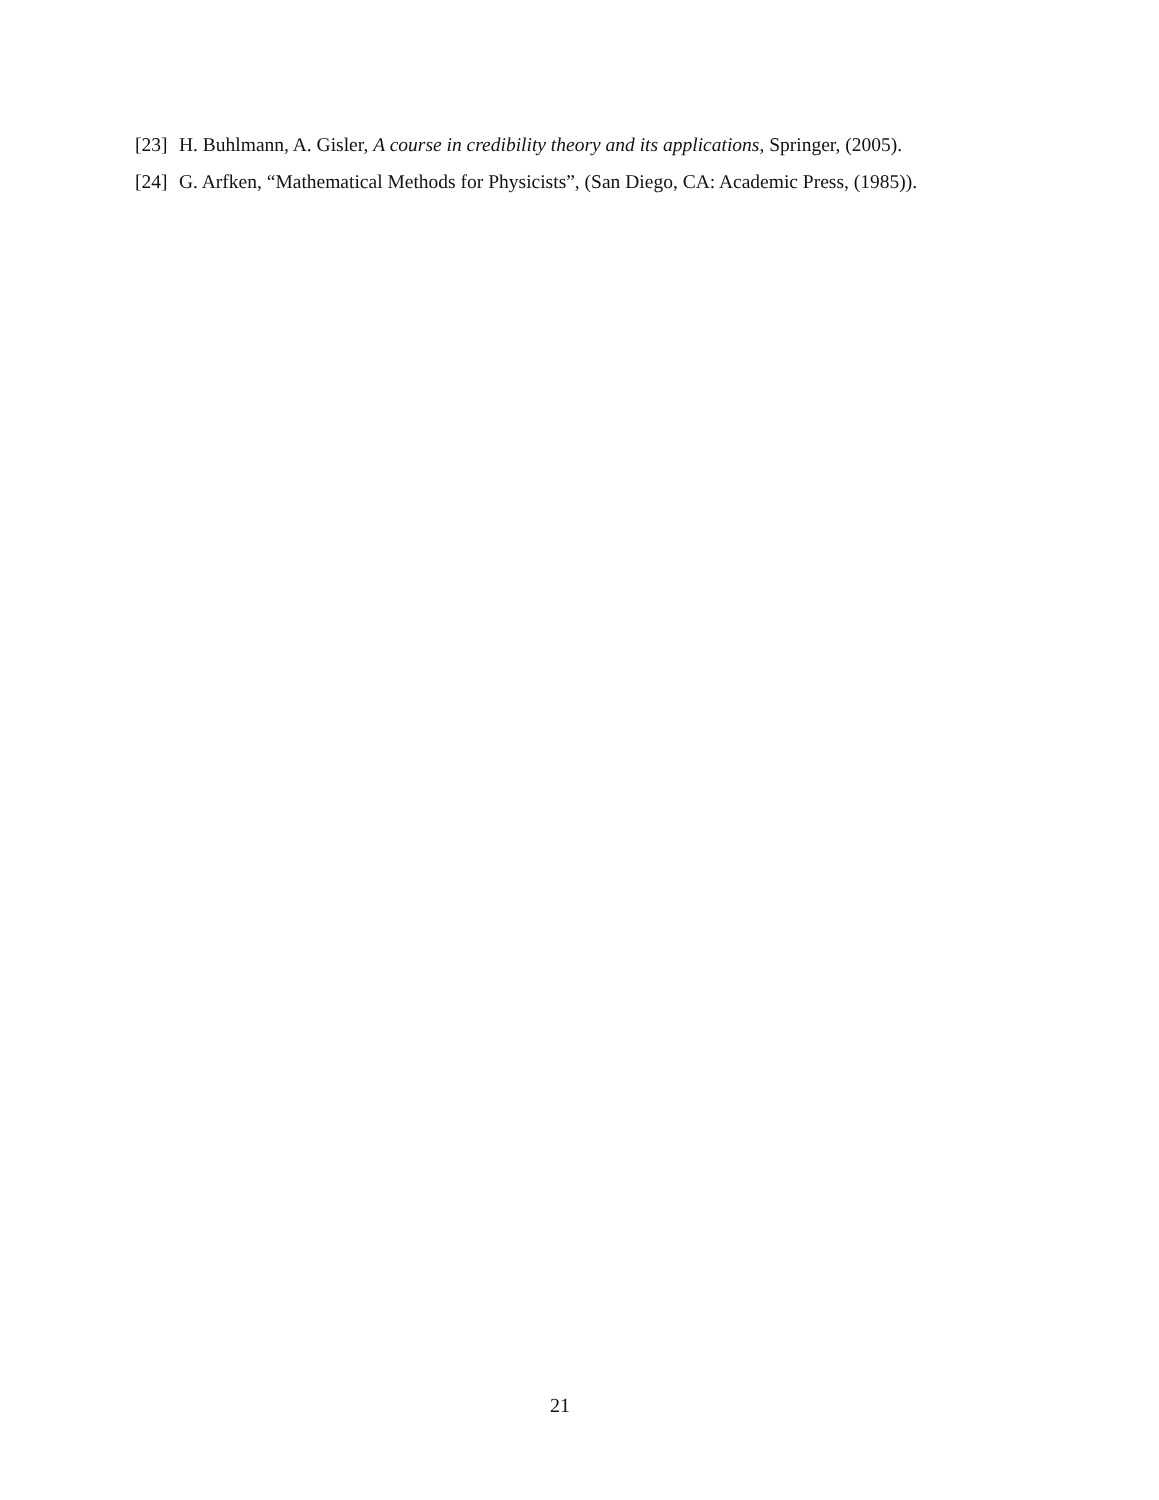[23] H. Buhlmann, A. Gisler, A course in credibility theory and its applications, Springer, (2005).
[24] G. Arfken, “Mathematical Methods for Physicists”, (San Diego, CA: Academic Press, (1985)).
21